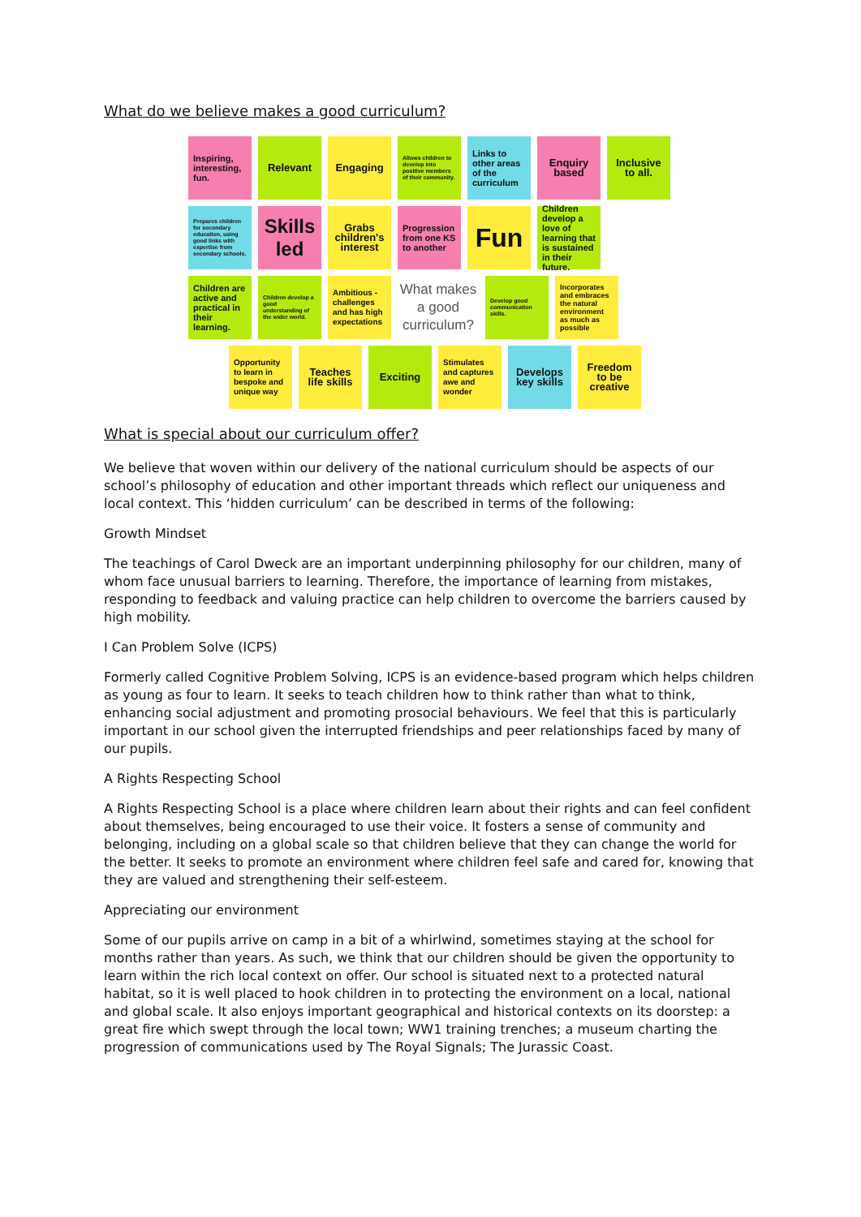What do we believe makes a good curriculum?
Inspiring, interesting, fun.
Relevant Engaging
Allows children to develop into positive members of their community.
Links to other areas of the curriculum
Enquiry based
Inclusive to all.
Prepares children for secondary education, using good links with expertise from secondary schools.
Skills led
Grabs children's interest
Progression from one KS to another
Fun
Children develop a love of learning that is sustained in their future.
Children are active and practical in their learning.
Children develop a good understanding of the wider world.
Ambitious - challenges and has high expectations
What makes a good curriculum?
Develop good communication skills.
Incorporates and embraces the natural environment as much as possible
Opportunity to learn in bespoke and unique way
Teaches life skills
Exciting
Stimulates and captures awe and wonder
Develops key skills
Freedom to be creative
What is special about our curriculum offer?
We believe that woven within our delivery of the national curriculum should be aspects of our school’s philosophy of education and other important threads which reflect our uniqueness and local context. This ‘hidden curriculum’ can be described in terms of the following:
Growth Mindset
The teachings of Carol Dweck are an important underpinning philosophy for our children, many of whom face unusual barriers to learning. Therefore, the importance of learning from mistakes, responding to feedback and valuing practice can help children to overcome the barriers caused by high mobility.
I Can Problem Solve (ICPS)
Formerly called Cognitive Problem Solving, ICPS is an evidence-based program which helps children as young as four to learn. It seeks to teach children how to think rather than what to think, enhancing social adjustment and promoting prosocial behaviours. We feel that this is particularly important in our school given the interrupted friendships and peer relationships faced by many of our pupils.
A Rights Respecting School
A Rights Respecting School is a place where children learn about their rights and can feel confident about themselves, being encouraged to use their voice. It fosters a sense of community and belonging, including on a global scale so that children believe that they can change the world for the better. It seeks to promote an environment where children feel safe and cared for, knowing that they are valued and strengthening their self-esteem.
Appreciating our environment
Some of our pupils arrive on camp in a bit of a whirlwind, sometimes staying at the school for months rather than years. As such, we think that our children should be given the opportunity to learn within the rich local context on offer. Our school is situated next to a protected natural habitat, so it is well placed to hook children in to protecting the environment on a local, national and global scale. It also enjoys important geographical and historical contexts on its doorstep: a great fire which swept through the local town; WW1 training trenches; a museum charting the progression of communications used by The Royal Signals; The Jurassic Coast.